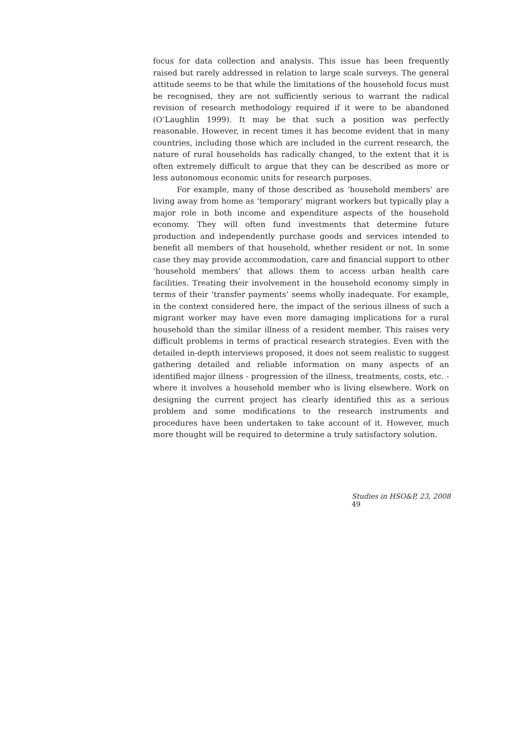focus for data collection and analysis. This issue has been frequently raised but rarely addressed in relation to large scale surveys. The general attitude seems to be that while the limitations of the household focus must be recognised, they are not sufficiently serious to warrant the radical revision of research methodology required if it were to be abandoned (O’Laughlin 1999). It may be that such a position was perfectly reasonable. However, in recent times it has become evident that in many countries, including those which are included in the current research, the nature of rural households has radically changed, to the extent that it is often extremely difficult to argue that they can be described as more or less autonomous economic units for research purposes.
For example, many of those described as ‘household members’ are living away from home as ‘temporary’ migrant workers but typically play a major role in both income and expenditure aspects of the household economy. They will often fund investments that determine future production and independently purchase goods and services intended to benefit all members of that household, whether resident or not. In some case they may provide accommodation, care and financial support to other ‘household members’ that allows them to access urban health care facilities. Treating their involvement in the household economy simply in terms of their ‘transfer payments’ seems wholly inadequate. For example, in the context considered here, the impact of the serious illness of such a migrant worker may have even more damaging implications for a rural household than the similar illness of a resident member. This raises very difficult problems in terms of practical research strategies. Even with the detailed in-depth interviews proposed, it does not seem realistic to suggest gathering detailed and reliable information on many aspects of an identified major illness - progression of the illness, treatments, costs, etc. - where it involves a household member who is living elsewhere. Work on designing the current project has clearly identified this as a serious problem and some modifications to the research instruments and procedures have been undertaken to take account of it. However, much more thought will be required to determine a truly satisfactory solution.
Studies in HSO&P, 23, 2008 49